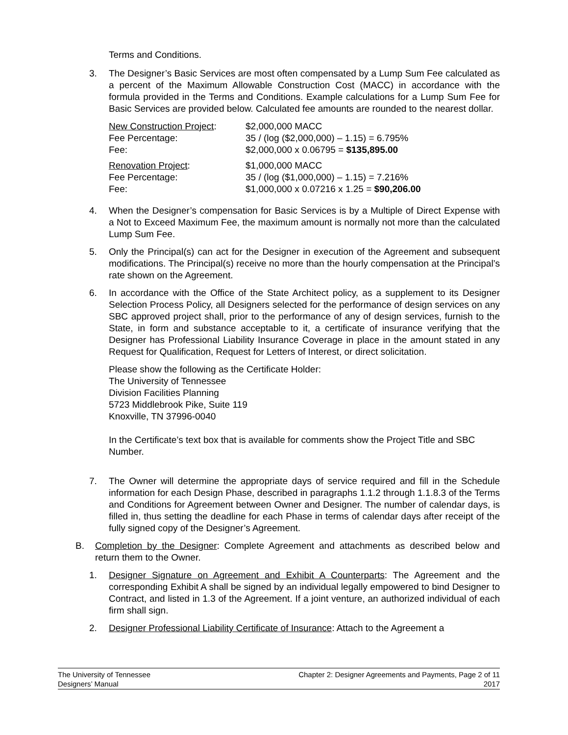Terms and Conditions.
3. The Designer’s Basic Services are most often compensated by a Lump Sum Fee calculated as a percent of the Maximum Allowable Construction Cost (MACC) in accordance with the formula provided in the Terms and Conditions. Example calculations for a Lump Sum Fee for Basic Services are provided below. Calculated fee amounts are rounded to the nearest dollar.
| New Construction Project : | $2,000,000 MACC |
| Fee Percentage: | 35 / (log ($2,000,000) – 1.15) = 6.795% |
| Fee: | $2,000,000 x 0.06795 = $135,895.00 |
| Renovation Project : | $1,000,000 MACC |
| Fee Percentage: | 35 / (log ($1,000,000) – 1.15) = 7.216% |
| Fee: | $1,000,000 x 0.07216 x 1.25 = $90,206.00 |
4. When the Designer’s compensation for Basic Services is by a Multiple of Direct Expense with a Not to Exceed Maximum Fee, the maximum amount is normally not more than the calculated Lump Sum Fee.
5. Only the Principal(s) can act for the Designer in execution of the Agreement and subsequent modifications. The Principal(s) receive no more than the hourly compensation at the Principal’s rate shown on the Agreement.
6. In accordance with the Office of the State Architect policy, as a supplement to its Designer Selection Process Policy, all Designers selected for the performance of design services on any SBC approved project shall, prior to the performance of any of design services, furnish to the State, in form and substance acceptable to it, a certificate of insurance verifying that the Designer has Professional Liability Insurance Coverage in place in the amount stated in any Request for Qualification, Request for Letters of Interest, or direct solicitation.
Please show the following as the Certificate Holder:
The University of Tennessee
Division Facilities Planning
5723 Middlebrook Pike, Suite 119
Knoxville, TN 37996-0040
In the Certificate’s text box that is available for comments show the Project Title and SBC Number.
7. The Owner will determine the appropriate days of service required and fill in the Schedule information for each Design Phase, described in paragraphs 1.1.2 through 1.1.8.3 of the Terms and Conditions for Agreement between Owner and Designer. The number of calendar days, is filled in, thus setting the deadline for each Phase in terms of calendar days after receipt of the fully signed copy of the Designer’s Agreement.
B. Completion by the Designer: Complete Agreement and attachments as described below and return them to the Owner.
1. Designer Signature on Agreement and Exhibit A Counterparts: The Agreement and the corresponding Exhibit A shall be signed by an individual legally empowered to bind Designer to Contract, and listed in 1.3 of the Agreement. If a joint venture, an authorized individual of each firm shall sign.
2. Designer Professional Liability Certificate of Insurance: Attach to the Agreement a
The University of Tennessee
Designers’ Manual
Chapter 2: Designer Agreements and Payments, Page 2 of 11
2017